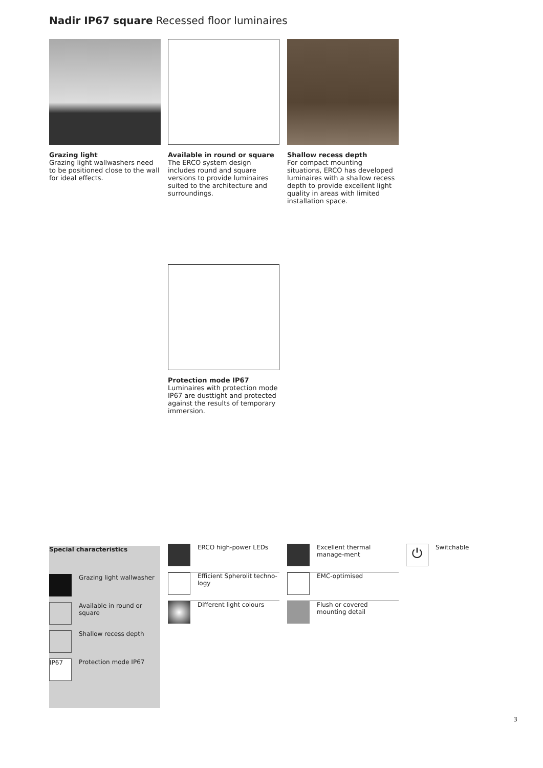Nadir IP67 square Recessed floor luminaires
Grazing light
Grazing light wallwashers need to be positioned close to the wall for ideal effects.
Available in round or square
The ERCO system design includes round and square versions to provide luminaires suited to the architecture and surroundings.
Shallow recess depth
For compact mounting situations, ERCO has developed luminaires with a shallow recess depth to provide excellent light quality in areas with limited installation space.
Protection mode IP67
Luminaires with protection mode IP67 are dusttight and protected against the results of temporary immersion.
Special characteristics
Grazing light wallwasher
Available in round or square
Shallow recess depth
IP67
Protection mode IP67
ERCO high-power LEDs
Efficient Spherolit techno-logy
Different light colours
Excellent thermal manage-ment
EMC-optimised
Flush or covered mounting detail
⏻
Switchable
3